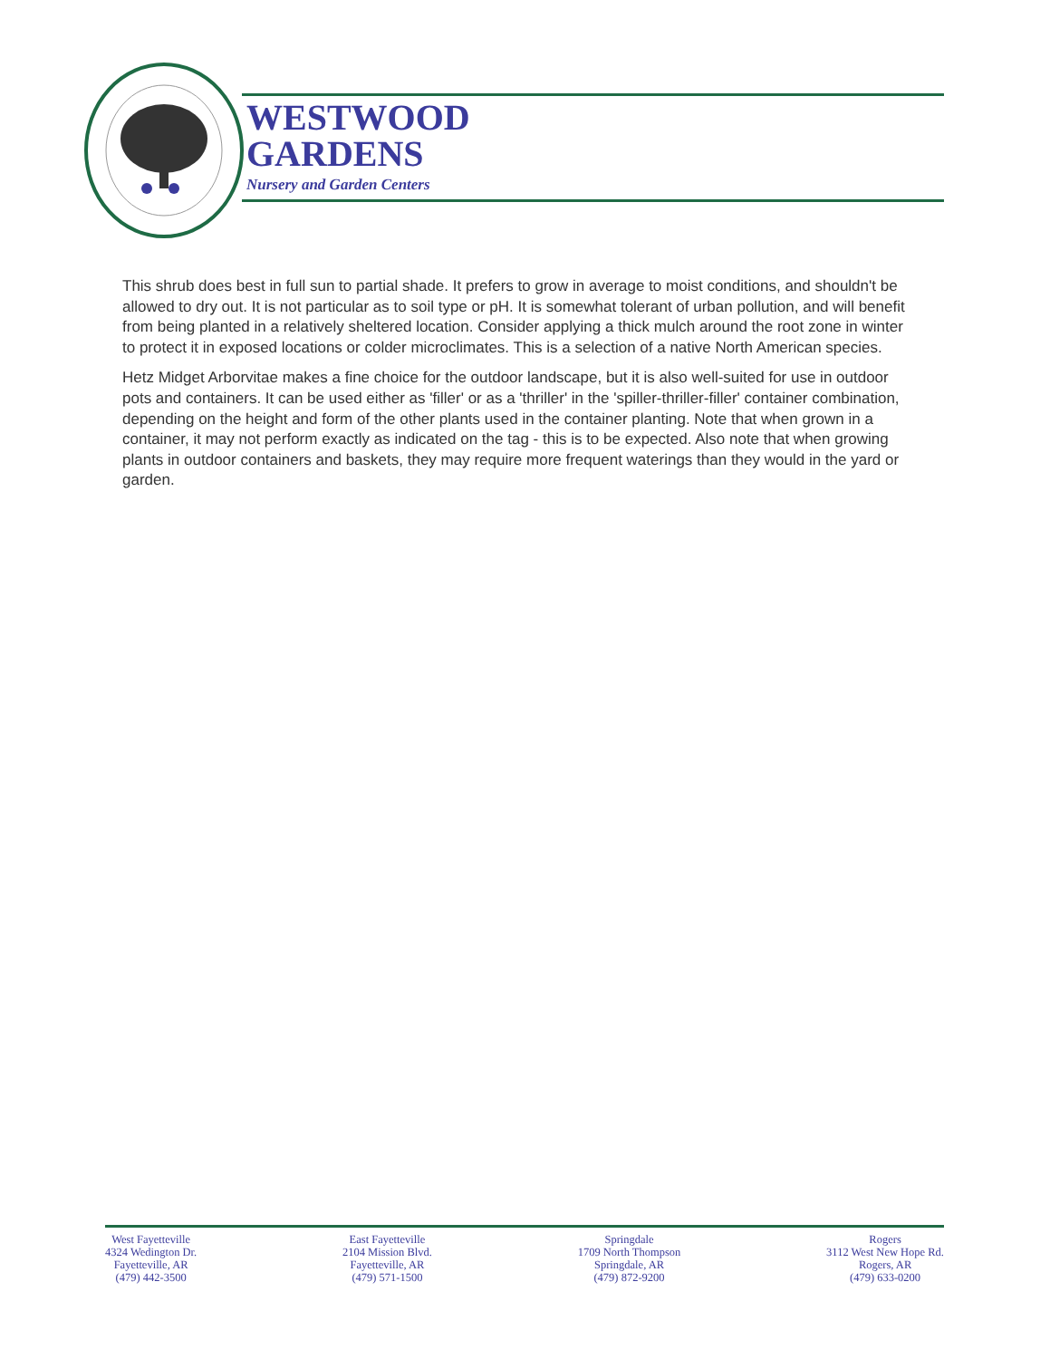WESTWOOD
GARDENS
Nursery and Garden Centers
This shrub does best in full sun to partial shade. It prefers to grow in average to moist conditions, and shouldn't be allowed to dry out. It is not particular as to soil type or pH. It is somewhat tolerant of urban pollution, and will benefit from being planted in a relatively sheltered location. Consider applying a thick mulch around the root zone in winter to protect it in exposed locations or colder microclimates. This is a selection of a native North American species.
Hetz Midget Arborvitae makes a fine choice for the outdoor landscape, but it is also well-suited for use in outdoor pots and containers. It can be used either as 'filler' or as a 'thriller' in the 'spiller-thriller-filler' container combination, depending on the height and form of the other plants used in the container planting. Note that when grown in a container, it may not perform exactly as indicated on the tag - this is to be expected. Also note that when growing plants in outdoor containers and baskets, they may require more frequent waterings than they would in the yard or garden.
West Fayetteville
4324 Wedington Dr.
Fayetteville, AR
(479) 442-3500
East Fayetteville
2104 Mission Blvd.
Fayetteville, AR
(479) 571-1500
Springdale
1709 North Thompson
Springdale, AR
(479) 872-9200
Rogers
3112 West New Hope Rd.
Rogers, AR
(479) 633-0200